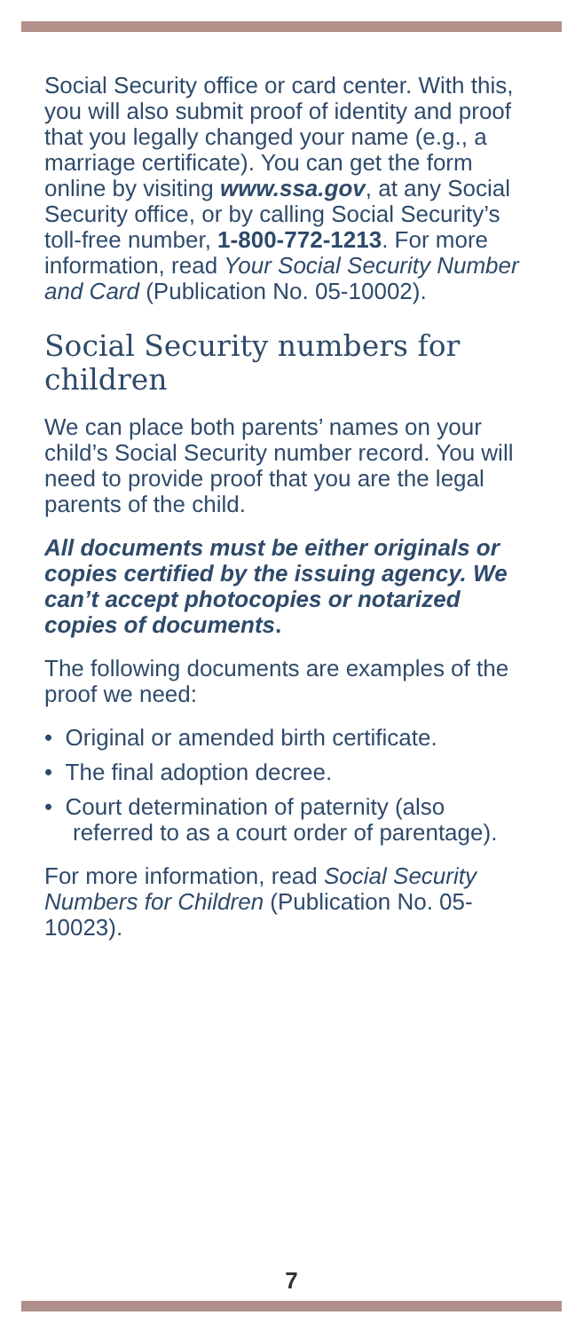Social Security office or card center. With this, you will also submit proof of identity and proof that you legally changed your name (e.g., a marriage certificate). You can get the form online by visiting www.ssa.gov, at any Social Security office, or by calling Social Security’s toll-free number, 1-800-772-1213. For more information, read Your Social Security Number and Card (Publication No. 05-10002).
Social Security numbers for children
We can place both parents’ names on your child’s Social Security number record. You will need to provide proof that you are the legal parents of the child.
All documents must be either originals or copies certified by the issuing agency. We can’t accept photocopies or notarized copies of documents.
The following documents are examples of the proof we need:
• Original or amended birth certificate.
• The final adoption decree.
• Court determination of paternity (also referred to as a court order of parentage).
For more information, read Social Security Numbers for Children (Publication No. 05-10023).
7